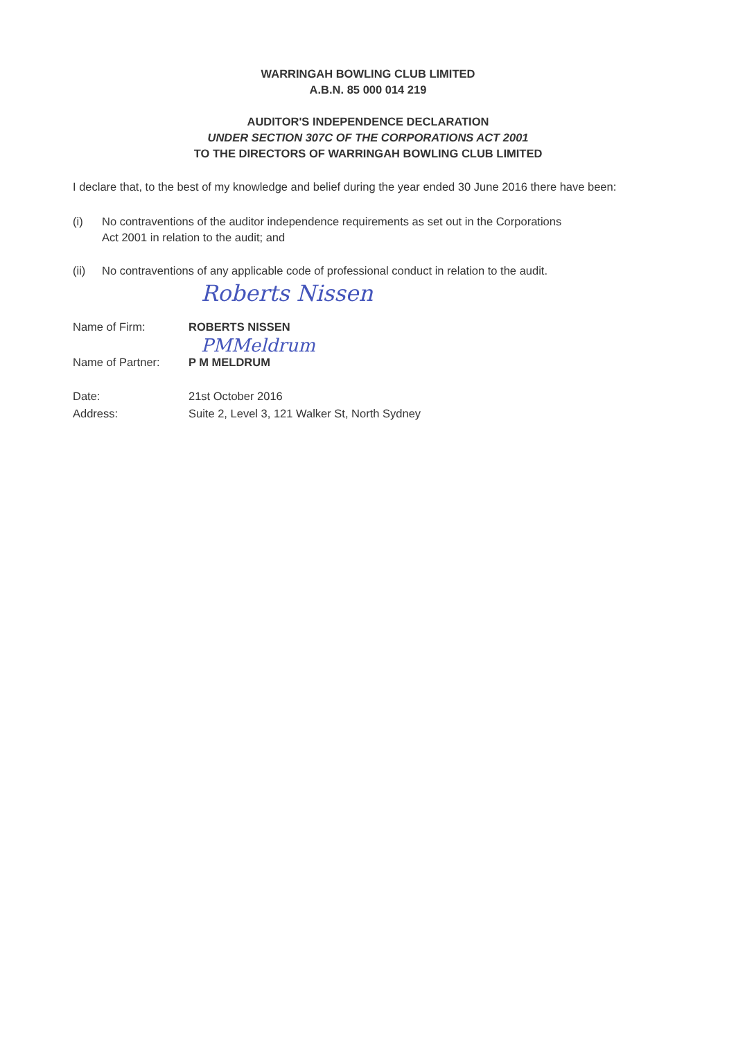WARRINGAH BOWLING CLUB LIMITED
A.B.N. 85 000 014 219
AUDITOR'S INDEPENDENCE DECLARATION
UNDER SECTION 307C OF THE CORPORATIONS ACT 2001
TO THE DIRECTORS OF WARRINGAH BOWLING CLUB LIMITED
I declare that, to the best of my knowledge and belief during the year ended 30 June 2016 there have been:
(i) No contraventions of the auditor independence requirements as set out in the Corporations Act 2001 in relation to the audit; and
(ii) No contraventions of any applicable code of professional conduct in relation to the audit.
Roberts Nissen
Name of Firm: ROBERTS NISSEN
PMMeldrum
Name of Partner: P M MELDRUM
Date: 21st October 2016
Address: Suite 2, Level 3, 121 Walker St, North Sydney